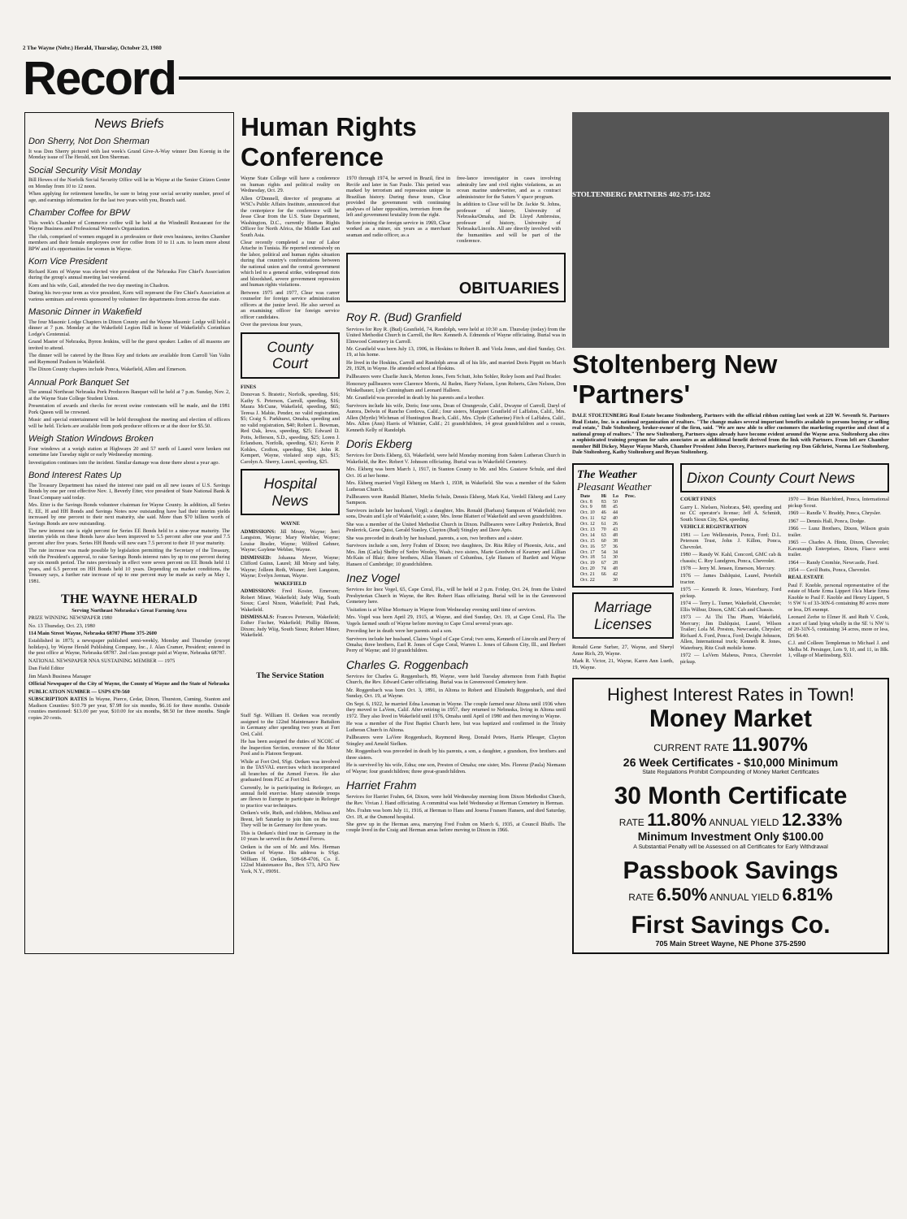2 The Wayne (Nebr.) Herald, Thursday, October 23, 1980
Record
News Briefs
Don Sherry, Not Don Sherman
It was Don Sherry pictured with last week's Grand Give-A-Way winner Don Koenig in the Monday issue of The Herald, not Don Sherman.
Social Security Visit Monday
Bill Howes of the Norfolk Social Security Office will be in Wayne at the Senior Citizen Center on Monday from 10 to 12 noon.
When applying for retirement benefits, be sure to bring your social security number, proof of age, and earnings information for the last two years with you, Branch said.
Chamber Coffee for BPW
This week's Chamber of Commerce coffee will be held at the Windmill Restaurant for the Wayne Business and Professional Women's Organization.
The club, comprised of women engaged in a profession or their own business, invites Chamber members and their female employees over for coffee from 10 to 11 a.m. to learn more about BPW and it's opportunities for women in Wayne.
Korn Vice President
Richard Korn of Wayne was elected vice president of the Nebraska Fire Chief's Association during the group's annual meeting last weekend.
Korn and his wife, Gail, attended the two day meeting in Chadron.
During his two-year term as vice president, Korn will represent the Fire Chief's Association at various seminars and events sponsored by volunteer fire departments from across the state.
Masonic Dinner in Wakefield
The four Masonic Lodge Chapters in Dixon County and the Wayne Masonic Lodge will hold a dinner at 7 p.m. Monday at the Wakefield Legion Hall in honor of Wakefield's Corinthian Lodge's Centennial.
Grand Master of Nebraska, Byron Jenkins, will be the guest speaker. Ladies of all masons are invited to attend.
The dinner will be catered by the Brass Key and tickets are available from Carroll Van Valin and Raymond Paulson in Wakefield.
The Dixon County chapters include Ponca, Wakefield, Allen and Emerson.
Annual Pork Banquet Set
The annual Northeast Nebraska Pork Producers Banquet will be held at 7 p.m. Sunday, Nov. 2, at the Wayne State College Student Union.
Presentation of awards and checks for recent swine contestants will be made, and the 1981 Pork Queen will be crowned.
Music and special entertainment will be held throughout the meeting and election of officers will be held. Tickets are available from pork producer officers or at the door for $5.50.
Weigh Station Windows Broken
Four windows at a weigh station at Highways 20 and 57 north of Laurel were broken out sometime late Tuesday night or early Wednesday morning.
Investigation continues into the incident. Similar damage was done there about a year ago.
Bond Interest Rates Up
The Treasury Department has raised the interest rate paid on all new issues of U.S. Savings Bonds by one per cent effective Nov. 1, Beverly Etter, vice president of State National Bank & Trust Company said today.
Mrs. Etter is the Savings Bonds volunteer chairman for Wayne County. In addition, all Series E, EE, H and HH Bonds and Savings Notes now outstanding have had their interim yields increased by one percent to their next maturity, she said. More than $70 billion worth of Savings Bonds are now outstanding.
The new interest rate is eight percent for Series EE Bonds held to a nine-year maturity. The interim yields on these Bonds have also been improved to 5.5 percent after one year and 7.5 percent after five years. Series HH Bonds will now earn 7.5 percent to their 10 year maturity.
The rate increase was made possible by legislation permitting the Secretary of the Treasury, with the President's approval, to raise Savings Bonds interest rates by up to one percent during any six month period. The rates previously in effect were seven percent on EE Bonds held 11 years, and 6.5 percent on HH Bonds held 10 years. Depending on market conditions, the Treasury says, a further rate increase of up to one percent may be made as early as May 1, 1981.
THE WAYNE HERALD
Serving Northeast Nebraska's Great Farming Area
PRIZE WINNING NEWSPAPER 1980
No. 13 Thursday, Oct. 23, 1980
114 Main Street Wayne, Nebraska 68787 Phone 375-2600
Established in 1875; a newspaper published semi-weekly, Monday and Thursday (except holidays), by Wayne Herald Publishing Company, Inc., J. Alan Cramer, President; entered in the post office at Wayne, Nebraska 68787. 2nd class postage paid at Wayne, Nebraska 68787.
NATIONAL NEWSPAPER NNA SUSTAINING MEMBER — 1975
Dan Field Editor
Jim Marsh Business Manager
Official Newspaper of the City of Wayne, the County of Wayne and the State of Nebraska
PUBLICATION NUMBER — USPS 670-560
SUBSCRIPTION RATES In Wayne, Pierce, Cedar, Dixon, Thurston, Cuming, Stanton and Madison Counties: $10.79 per year, $7.98 for six months, $6.16 for three months. Outside counties mentioned: $13.00 per year, $10.00 for six months, $8.50 for three months. Single copies 20 cents.
Human Rights Conference
Wayne State College will have a conference on human rights and political reality on Wednesday, Oct. 29.
Allen O'Donnell, director of programs at WSC's Public Affairs Institute, announced that the centerpiece for the conference will be Jesse Clear from the U.S. State Department, Washington, D.C., currently Human Rights Officer for North Africa, the Middle East and South Asia.
Clear recently completed a tour of Labor Attache in Tunisia. He reported extensively on the labor, political and human rights situation during that country's confrontations between the national union and the central government which led to a general strike, widespread riots and bloodshed, severe government repression and human rights violations.
Between 1975 and 1977, Clear was career counselor for foreign service administration officers at the junior level. He also served as an examining officer for foreign service officer candidates.
Over the previous four years,
County Court
FINES
Donovan S. Bratetic, Norfolk, speeding, $16; Kathy S. Peterson, Carroll, speeding, $16; Maura McCune, Wakefield, speeding, $65; Teresa J. Mabie, Pender, no valid registration, $5; Craig S. Parkhurst, Omaha, speeding and no valid registration, $40; Robert L. Bowman, Red Oak, Iowa, speeding, $25; Edward D. Potts, Jefferson, S.D., speeding, $25; Loren J. Erlandson, Norfolk, speeding, $21; Kevin P. Kohles, Crofton, speeding, $34; John R. Kempert, Wayne, violated stop sign, $15; Carolyn A. Sherry, Laurel, speeding, $25.
Hospital News
WAYNE
ADMISSIONS: Jill Mrsny, Wayne; Jerri Langston, Wayne; Mary Woehler, Wayne; Louise Brader, Wayne; Wilfred Gehner, Wayne; Gaylene Webber, Wayne.
DISMISSED: Johanna Meyer, Wayne; Clifford Guinn, Laurel; Jill Mrsny and baby, Wayne; Jolleen Roth, Wisner; Jerri Langston, Wayne; Evelyn Jerman, Wayne.
WAKEFIELD
ADMISSIONS: Fred Koster, Emerson; Robert Miner, Wakefield; Judy Wiig, South Sioux; Carol Nixon, Wakefield; Paul Park, Wakefield.
DISMISSALS: Frances Peterson, Wakefield; Esther Fischer, Wakefield; Phillip Bloom, Dixon; Judy Wiig, South Sioux; Robert Miner, Wakefield.
The Service Station
Staff Sgt. William H. Oetken was recently assigned to the 122nd Maintenance Battalion in Germany after spending two years at Fort Ord, Calif.
He has been assigned the duties of NCOIC of the Inspection Section, overseer of the Motor Pool and is Platoon Sergeant.
While at Fort Ord, SSgt. Oetken was involved in the TASVAL exercises which incorporated all branches of the Armed Forces. He also graduated from PLC at Fort Ord.
Currently, he is participating in Reforger, an annual field exercise. Many stateside troops are flown to Europe to participate in Reforger to practice war techniques.
Oetken's wife, Ruth, and children, Melissa and Brent, left Saturday to join him on the tour. They will be in Germany for three years.
This is Oetken's third tour in Germany in the 10 years he served in the Armed Forces.
Oetken is the son of Mr. and Mrs. Herman Oetken of Wayne. His address is SSgt. William H. Oetken, 508-68-4706, Co. E. 122nd Maintenance Bn., Box 573, APO New York, N.Y., 09091.
1970 through 1974, he served in Brazil, first in Recife and later in Sao Paulo. This period was marked by terrorism and repression unique in Brazilian history. During these tours, Clear provided the government with continuing analyses of labor opposition, terrorism from the left and government brutality from the right.
Before joining the foreign service in 1969, Clear worked as a miner, six years as a merchant seaman and radio officer, as a
free-lance investigator in cases involving admiralty law and civil rights violations, as an ocean marine underwriter, and as a contract administrator for the Saturn V space program.
In addition to Clear will be Dr. Jackie St. Johns, professor of history, University of Nebraska/Omaha, and Dr. Lloyd Ambrosius, professor of history, University of Nebraska/Lincoln. All are directly involved with the humanities and will be part of the conference.
OBITUARIES
Roy R. (Bud) Granfield
Services for Roy R. (Bud) Granfield, 74, Randolph, were held at 10:30 a.m. Thursday (today) from the United Methodist Church in Carroll, the Rev. Kenneth A. Edmonds of Wayne officiating. Burial was in Elmwood Cemetery in Carroll.
Mr. Granfield was born July 13, 1906, in Hoskins to Robert B. and Viola Jones, and died Sunday, Oct. 19, at his home.
He lived in the Hoskins, Carroll and Randolph areas all of his life, and married Doris Pippitt on March 29, 1928, in Wayne. He attended school at Hoskins.
Pallbearers were Charlie Junck, Merton Jones, Fern Schutt, John Sohler, Roley Isom and Paul Brader.
Honorary pallbearers were Clarence Morris, Al Baden, Harry Nelson, Lynn Roberts, Glen Nelson, Don Winkelbauer, Lyle Cunningham and Leonard Halleen.
Mr. Granfield was preceded in death by his parents and a brother.
Survivors include his wife, Doris; four sons, Dean of Orangevale, Calif., Dwayne of Carroll, Daryl of Aurora, Delwin of Rancho Cordova, Calif.; four sisters, Margaret Granfield of LaHabra, Calif., Mrs. Allen (Myrtle) Wichman of Huntington Beach, Calif., Mrs. Clyde (Catherine) Fitch of LaHabra, Calif., Mrs. Allen (Ann) Harris of Whittier, Calif.; 21 grandchildren, 14 great grandchildren and a cousin, Kenneth Kelly of Randolph.
Doris Ekberg
Services for Doris Ekberg, 63, Wakefield, were held Monday morning from Salem Lutheran Church in Wakefield, the Rev. Robert V. Johnson officiating. Burial was in Wakefield Cemetery.
Mrs. Ekberg was born March 1, 1917, in Stanton County to Mr. and Mrs. Gustave Schulz, and died Oct. 16 at her home.
Mrs. Ekberg married Virgil Ekberg on March 1, 1938, in Wakefield. She was a member of the Salem Lutheran Church.
Pallbearers were Randall Blattert, Merlin Schulz, Dennis Ekberg, Mark Kai, Verdell Ekberg and Larry Sampson.
Survivors include her husband, Virgil; a daughter, Mrs. Ronald (Barbara) Sampson of Wakefield; two sons, Dwain and Lyle of Wakefield; a sister, Mrs. Irene Blattert of Wakefield and seven grandchildren.
She was a member of the United Methodist Church in Dixon. Pallbearers were LeRoy Penlerick, Brad Penlerick, Gene Quist, Gerald Stanley, Clayton (Bud) Stingley and Dave Apts.
She was preceded in death by her husband, parents, a son, two brothers and a sister.
Survivors include a son, Jerry Frahm of Dixon; two daughters, Dr. Rita Riley of Phoenix, Ariz., and Mrs. Jim (Carla) Shelby of Sedro Wooley, Wash.; two sisters, Marie Goodwin of Kearney and Lillian McKain of Blair; three brothers, Allan Hansen of Columbus, Lyle Hansen of Bartlett and Wayne Hansen of Cambridge; 10 grandchildren.
Inez Vogel
Services for Inez Vogel, 65, Cape Coral, Fla., will be held at 2 p.m. Friday, Oct. 24, from the United Presbyterian Church in Wayne, the Rev. Robert Haas officiating. Burial will be in the Greenwood Cemetery here.
Visitation is at Wiltse Mortuary in Wayne from Wednesday evening until time of services.
Mrs. Vogel was born April 29, 1915, at Wayne, and died Sunday, Oct. 19, at Cape Coral, Fla. The Vogels farmed south of Wayne before moving to Cape Coral several years ago.
Preceding her in death were her parents and a son.
Survivors include her husband, Claires Vogel of Cape Coral; two sons, Kenneth of Lincoln and Perry of Omaha; three brothers, Earl R. Jones of Cape Coral, Warren L. Jones of Gibson City, Ill., and Herbert Perry of Wayne; and 10 grandchildren.
Charles G. Roggenbach
Services for Charles G. Roggenbach, 89, Wayne, were held Tuesday afternoon from Faith Baptist Church, the Rev. Edward Carter officiating. Burial was in Greenwood Cemetery here.
Mr. Roggenbach was born Oct. 3, 1891, in Altona to Robert and Elizabeth Roggenbach, and died Sunday, Oct. 19, at Wayne.
On Sept. 6, 1922, he married Edna Lessman in Wayne. The couple farmed near Altona until 1936 when they moved to LaVern, Calif. After retiring in 1957, they returned to Nebraska, living in Altona until 1972. They also lived in Wakefield until 1976, Omaha until April of 1980 and then moving to Wayne.
He was a member of the First Baptist Church here, but was baptized and confirmed in the Trinity Lutheran Church in Altona.
Pallbearers were LaVere Roggenbach, Raymond Reeg, Donald Peters, Harris Pfleuger, Clayton Stingley and Arnold Siefken.
Mr. Roggenbach was preceded in death by his parents, a son, a daughter, a grandson, five brothers and three sisters.
He is survived by his wife, Edna; one son, Preston of Omaha; one sister, Mrs. Florenz (Paula) Niemann of Wayne; four grandchildren; three great-grandchildren.
Harriet Frahm
Services for Harriet Frahm, 64, Dixon, were held Wednesday morning from Dixon Methodist Church, the Rev. Vivian J. Hand officiating. A committal was held Wednesday at Herman Cemetery in Herman.
Mrs. Frahm was born July 11, 1916, at Herman to Hans and Josena Fransen Hansen, and died Saturday, Oct. 18, at the Osmond hospital.
She grew up in the Herman area, marrying Fred Frahm on March 6, 1935, at Council Bluffs. The couple lived in the Craig and Herman areas before moving to Dixon in 1966.
STOLTENBERG PARTNERS 402-375-1262
Stoltenberg New 'Partners'
DALE STOLTENBERG Real Estate became Stoltenberg, Partners with the official ribbon cutting last week at 220 W. Seventh St. Partners Real Estate, Inc. is a national organization of realtors. "The change makes several important benefits available to persons buying or selling real estate," Dale Stoltenberg, broker-owner of the firm, said. "We are now able to offer customers the marketing expertise and clout of a national group of realtors." The new Stoltenberg, Partners signs already have become evident around the Wayne area. Stoltenberg also cites a sophisticated training program for sales associates as an additional benefit derived from the link with Partners. From left are Chamber member Bill Dickey, Mayor Wayne Marsh, Chamber President John Dorcey, Partners marketing rep Don Gilchrist, Norma Lee Stoltenberg, Dale Stoltenberg, Kathy Stoltenberg and Bryan Stoltenberg.
The Weather
Pleasant Weather
| Date | Hi | Lo | Prec. |
| --- | --- | --- | --- |
| Oct. 8 | 83 | 50 | |
| Oct. 9 | 88 | 45 | |
| Oct. 10 | 46 | 44 | |
| Oct. 11 | 62 | 40 | |
| Oct. 12 | 61 | 26 | |
| Oct. 13 | 70 | 43 | |
| Oct. 14 | 63 | 48 | |
| Oct. 15 | 60 | 38 | |
| Oct. 16 | 57 | 36 | |
| Oct. 17 | 54 | 34 | |
| Oct. 18 | 51 | 30 | |
| Oct. 19 | 67 | 28 | |
| Oct. 20 | 74 | 48 | |
| Oct. 21 | 66 | 42 | |
| Oct. 22 | | 30 | |
Marriage Licenses
Ronald Gene Surber, 27, Wayne, and Sheryl Anne Rich, 29, Wayne.
Mark R. Victor, 21, Wayne, Karen Ann Lueth, 19, Wayne.
Dixon County Court News
COURT FINES
Garry L. Nielsen, Niobrara, $40, speeding and no CC operator's license; Jeff A. Schmidt, South Sioux City, $24, speeding.
VEHICLE REGISTRATION
1981 — Leo Wellenstein, Ponca, Ford; D.L. Peterson Trust, John J. Killon, Ponca, Chevrolet.
1980 — Randy W. Kahl, Concord, GMC cab & chassis; C. Roy Lundgren, Ponca, Chevrolet.
1978 — Jerry M. Jensen, Emerson, Mercury.
1976 — James Dahlquist, Laurel, Peterbilt tractor.
1975 — Kenneth R. Jones, Waterbury, Ford pickup.
1974 — Terry L. Turner, Wakefield, Chevrolet; Ellis Wilbur, Dixon, GMC Cab and Chassis.
1973 — Ai Thi Thu Pham, Wakefield, Mercury; Jim Dahlquist, Laurel, Wilson Trailer; Lola M. Preston, Newcastle, Chrysler; Richard A. Ford, Ponca, Ford; Dwight Johnson, Allen, International truck; Kenneth R. Jones, Waterbury, Ritz Craft mobile home.
1972 — LuVern Mabeus, Ponca, Chevrolet pickup.
1970 — Brian Blatchford, Ponca, International pickup Scout.
1969 — Randle V. Braddy, Ponca, Chrysler.
1967 — Dennis Hall, Ponca, Dodge.
1966 — Lunz Brothers, Dixon, Wilson grain trailer.
1965 — Charles A. Hintz, Dixon, Chevrolet; Kavanaugh Enterprises, Dixon, Flasco semi trailer.
1964 — Randy Crombie, Newcastle, Ford.
1954 — Cecil Butts, Ponca, Chevrolet.
REAL ESTATE
Paul F. Knoble, personal representative of the estate of Marie Erma Lippert f/k/a Marie Erma Knoble to Paul F. Knoble and Henry Lippert, S ½ SW ¼ of 33-30N-6 containing 80 acres more or less, DS exempt.
Leonard Zerbe to Elmer H. and Ruth V. Cook, a tract of land lying wholly in the SE ¼ NW ¼ of 20-31N-5, containing 34 acres, more or less, DS $4.40.
C.J. and Colleen Templeman to Michael J. and Melba M. Persinger, Lots 9, 10, and 11, in Blk. 1, village of Martinsburg, $33.
Highest Interest Rates in Town!
Money Market
CURRENT RATE 11.907%
26 Week Certificates - $10,000 Minimum
State Regulations Prohibit Compounding of Money Market Certificates
30 Month Certificate
RATE 11.80% ANNUAL YIELD 12.33%
Minimum Investment Only $100.00
A Substantial Penalty will be Assessed on all Certificates for Early Withdrawal
Passbook Savings
RATE 6.50% ANNUAL YIELD 6.81%
First Savings Co.
705 Main Street Wayne, NE Phone 375-2590